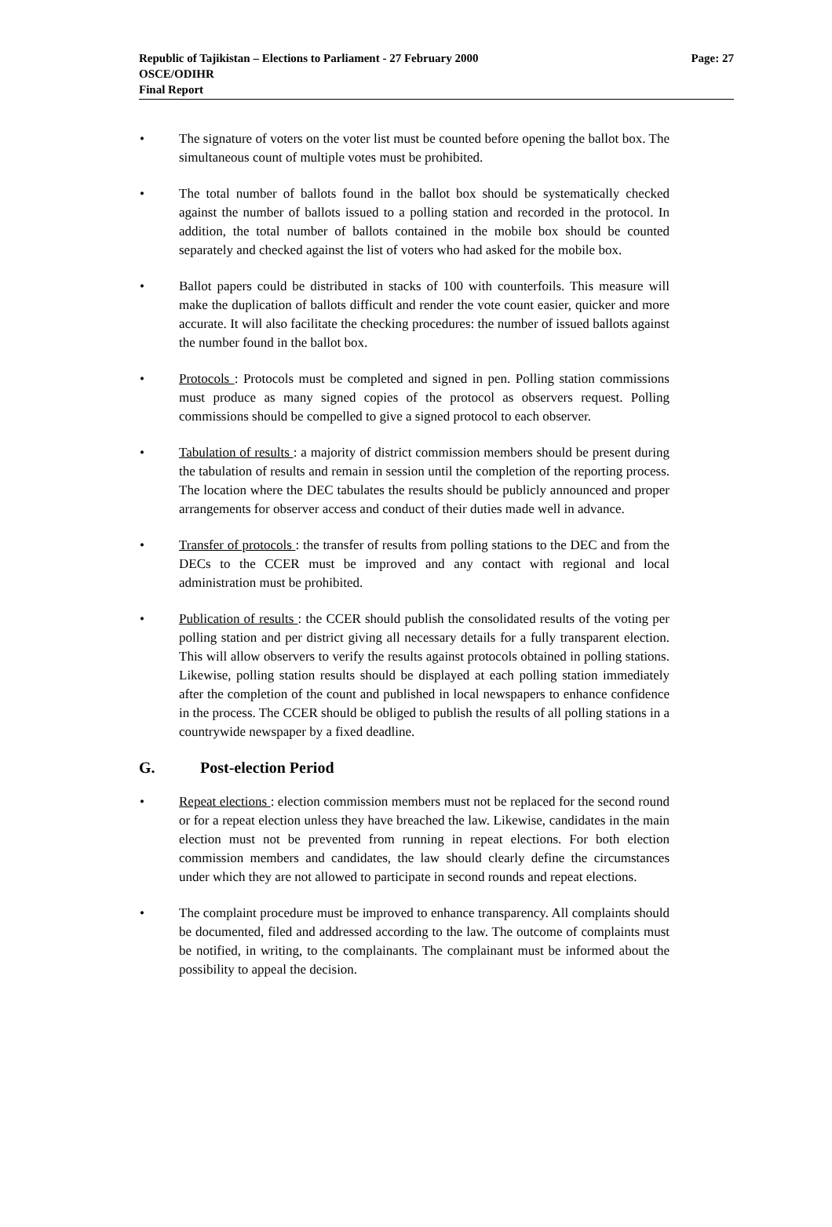Page: 27 Republic of Tajikistan – Elections to Parliament - 27 February 2000
OSCE/ODIHR
Final Report
• The signature of voters on the voter list must be counted before opening the ballot box. The simultaneous count of multiple votes must be prohibited.
• The total number of ballots found in the ballot box should be systematically checked against the number of ballots issued to a polling station and recorded in the protocol. In addition, the total number of ballots contained in the mobile box should be counted separately and checked against the list of voters who had asked for the mobile box.
• Ballot papers could be distributed in stacks of 100 with counterfoils. This measure will make the duplication of ballots difficult and render the vote count easier, quicker and more accurate. It will also facilitate the checking procedures: the number of issued ballots against the number found in the ballot box.
• Protocols : Protocols must be completed and signed in pen. Polling station commissions must produce as many signed copies of the protocol as observers request. Polling commissions should be compelled to give a signed protocol to each observer.
• Tabulation of results : a majority of district commission members should be present during the tabulation of results and remain in session until the completion of the reporting process. The location where the DEC tabulates the results should be publicly announced and proper arrangements for observer access and conduct of their duties made well in advance.
• Transfer of protocols : the transfer of results from polling stations to the DEC and from the DECs to the CCER must be improved and any contact with regional and local administration must be prohibited.
• Publication of results : the CCER should publish the consolidated results of the voting per polling station and per district giving all necessary details for a fully transparent election. This will allow observers to verify the results against protocols obtained in polling stations. Likewise, polling station results should be displayed at each polling station immediately after the completion of the count and published in local newspapers to enhance confidence in the process. The CCER should be obliged to publish the results of all polling stations in a countrywide newspaper by a fixed deadline.
G. Post-election Period
• Repeat elections : election commission members must not be replaced for the second round or for a repeat election unless they have breached the law. Likewise, candidates in the main election must not be prevented from running in repeat elections. For both election commission members and candidates, the law should clearly define the circumstances under which they are not allowed to participate in second rounds and repeat elections.
• The complaint procedure must be improved to enhance transparency. All complaints should be documented, filed and addressed according to the law. The outcome of complaints must be notified, in writing, to the complainants. The complainant must be informed about the possibility to appeal the decision.